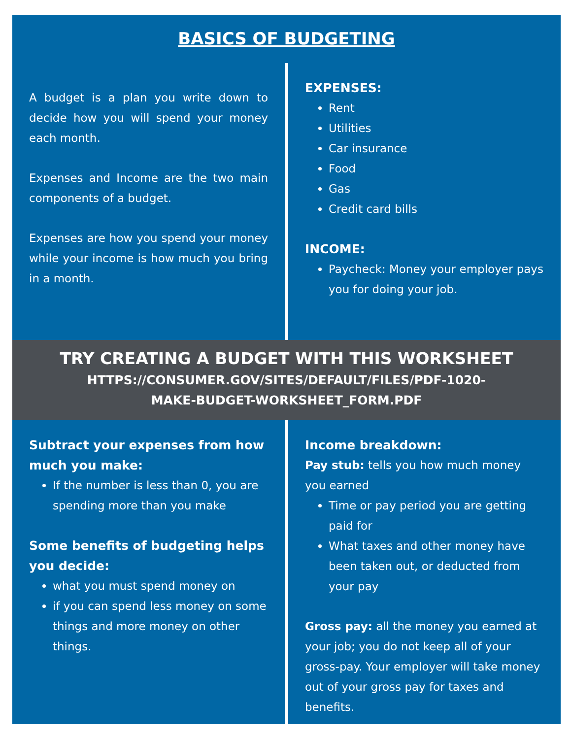BASICS OF BUDGETING
A budget is a plan you write down to decide how you will spend your money each month.
Expenses and Income are the two main components of a budget.
Expenses are how you spend your money while your income is how much you bring in a month.
EXPENSES:
Rent
Utilities
Car insurance
Food
Gas
Credit card bills
INCOME:
Paycheck: Money your employer pays you for doing your job.
TRY CREATING A BUDGET WITH THIS WORKSHEET
HTTPS://CONSUMER.GOV/SITES/DEFAULT/FILES/PDF-1020-
MAKE-BUDGET-WORKSHEET_FORM.PDF
Subtract your expenses from how much you make:
If the number is less than 0, you are spending more than you make
Some benefits of budgeting helps you decide:
what you must spend money on
if you can spend less money on some things and more money on other things.
Income breakdown:
Pay stub: tells you how much money you earned
Time or pay period you are getting paid for
What taxes and other money have been taken out, or deducted from your pay
Gross pay: all the money you earned at your job; you do not keep all of your gross-pay. Your employer will take money out of your gross pay for taxes and benefits.